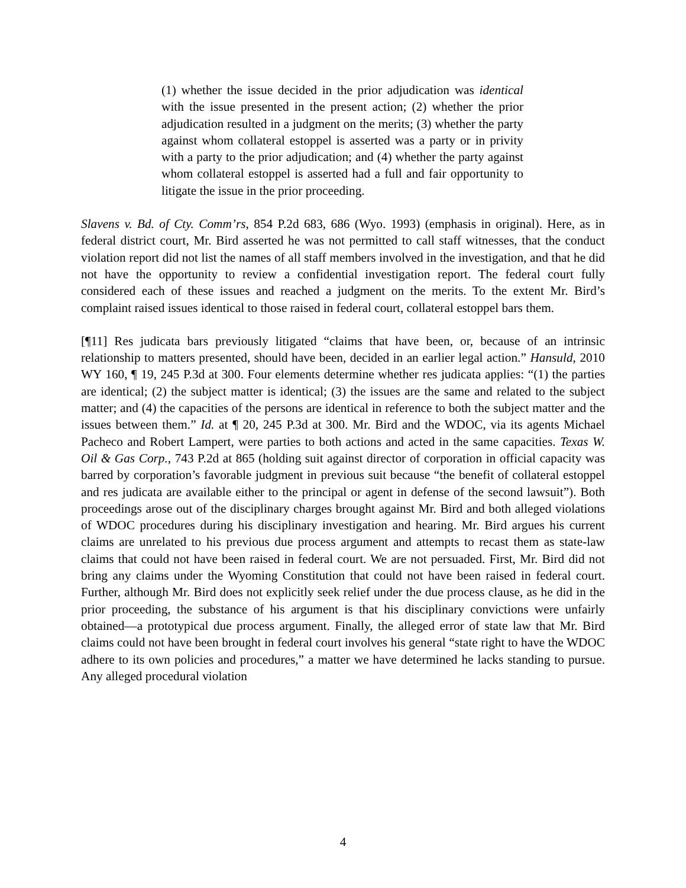(1) whether the issue decided in the prior adjudication was identical with the issue presented in the present action; (2) whether the prior adjudication resulted in a judgment on the merits; (3) whether the party against whom collateral estoppel is asserted was a party or in privity with a party to the prior adjudication; and (4) whether the party against whom collateral estoppel is asserted had a full and fair opportunity to litigate the issue in the prior proceeding.
Slavens v. Bd. of Cty. Comm’rs, 854 P.2d 683, 686 (Wyo. 1993) (emphasis in original). Here, as in federal district court, Mr. Bird asserted he was not permitted to call staff witnesses, that the conduct violation report did not list the names of all staff members involved in the investigation, and that he did not have the opportunity to review a confidential investigation report. The federal court fully considered each of these issues and reached a judgment on the merits. To the extent Mr. Bird’s complaint raised issues identical to those raised in federal court, collateral estoppel bars them.
[¶11] Res judicata bars previously litigated “claims that have been, or, because of an intrinsic relationship to matters presented, should have been, decided in an earlier legal action.” Hansuld, 2010 WY 160, ¶ 19, 245 P.3d at 300. Four elements determine whether res judicata applies: “(1) the parties are identical; (2) the subject matter is identical; (3) the issues are the same and related to the subject matter; and (4) the capacities of the persons are identical in reference to both the subject matter and the issues between them.” Id. at ¶ 20, 245 P.3d at 300. Mr. Bird and the WDOC, via its agents Michael Pacheco and Robert Lampert, were parties to both actions and acted in the same capacities. Texas W. Oil & Gas Corp., 743 P.2d at 865 (holding suit against director of corporation in official capacity was barred by corporation’s favorable judgment in previous suit because “the benefit of collateral estoppel and res judicata are available either to the principal or agent in defense of the second lawsuit”). Both proceedings arose out of the disciplinary charges brought against Mr. Bird and both alleged violations of WDOC procedures during his disciplinary investigation and hearing. Mr. Bird argues his current claims are unrelated to his previous due process argument and attempts to recast them as state-law claims that could not have been raised in federal court. We are not persuaded. First, Mr. Bird did not bring any claims under the Wyoming Constitution that could not have been raised in federal court. Further, although Mr. Bird does not explicitly seek relief under the due process clause, as he did in the prior proceeding, the substance of his argument is that his disciplinary convictions were unfairly obtained—a prototypical due process argument. Finally, the alleged error of state law that Mr. Bird claims could not have been brought in federal court involves his general “state right to have the WDOC adhere to its own policies and procedures,” a matter we have determined he lacks standing to pursue. Any alleged procedural violation
4